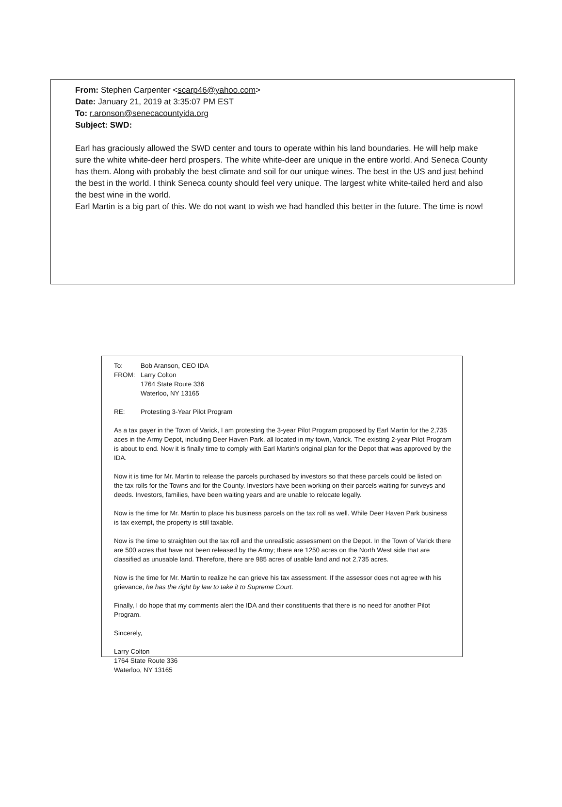From: Stephen Carpenter <scarp46@yahoo.com>
Date: January 21, 2019 at 3:35:07 PM EST
To: r.aronson@senecacountyida.org
Subject: SWD:
Earl has graciously allowed the SWD center and tours to operate within his land boundaries. He will help make sure the white white-deer herd prospers. The white white-deer are unique in the entire world. And Seneca County has them. Along with probably the best climate and soil for our unique wines. The best in the US and just behind the best in the world. I think Seneca county should feel very unique. The largest white white-tailed herd and also the best wine in the world.
Earl Martin is a big part of this. We do not want to wish we had handled this better in the future. The time is now!
| To: | Bob Aranson, CEO IDA |
| FROM: | Larry Colton 1764 State Route 336 Waterloo, NY 13165 |
| RE: | Protesting 3-Year Pilot Program |
As a tax payer in the Town of Varick, I am protesting the 3-year Pilot Program proposed by Earl Martin for the 2,735 aces in the Army Depot, including Deer Haven Park, all located in my town, Varick. The existing 2-year Pilot Program is about to end. Now it is finally time to comply with Earl Martin's original plan for the Depot that was approved by the IDA.
Now it is time for Mr. Martin to release the parcels purchased by investors so that these parcels could be listed on the tax rolls for the Towns and for the County. Investors have been working on their parcels waiting for surveys and deeds. Investors, families, have been waiting years and are unable to relocate legally.
Now is the time for Mr. Martin to place his business parcels on the tax roll as well. While Deer Haven Park business is tax exempt, the property is still taxable.
Now is the time to straighten out the tax roll and the unrealistic assessment on the Depot. In the Town of Varick there are 500 acres that have not been released by the Army; there are 1250 acres on the North West side that are classified as unusable land. Therefore, there are 985 acres of usable land and not 2,735 acres.
Now is the time for Mr. Martin to realize he can grieve his tax assessment. If the assessor does not agree with his grievance, he has the right by law to take it to Supreme Court.
Finally, I do hope that my comments alert the IDA and their constituents that there is no need for another Pilot Program.
Sincerely,
Larry Colton
1764 State Route 336
Waterloo, NY 13165